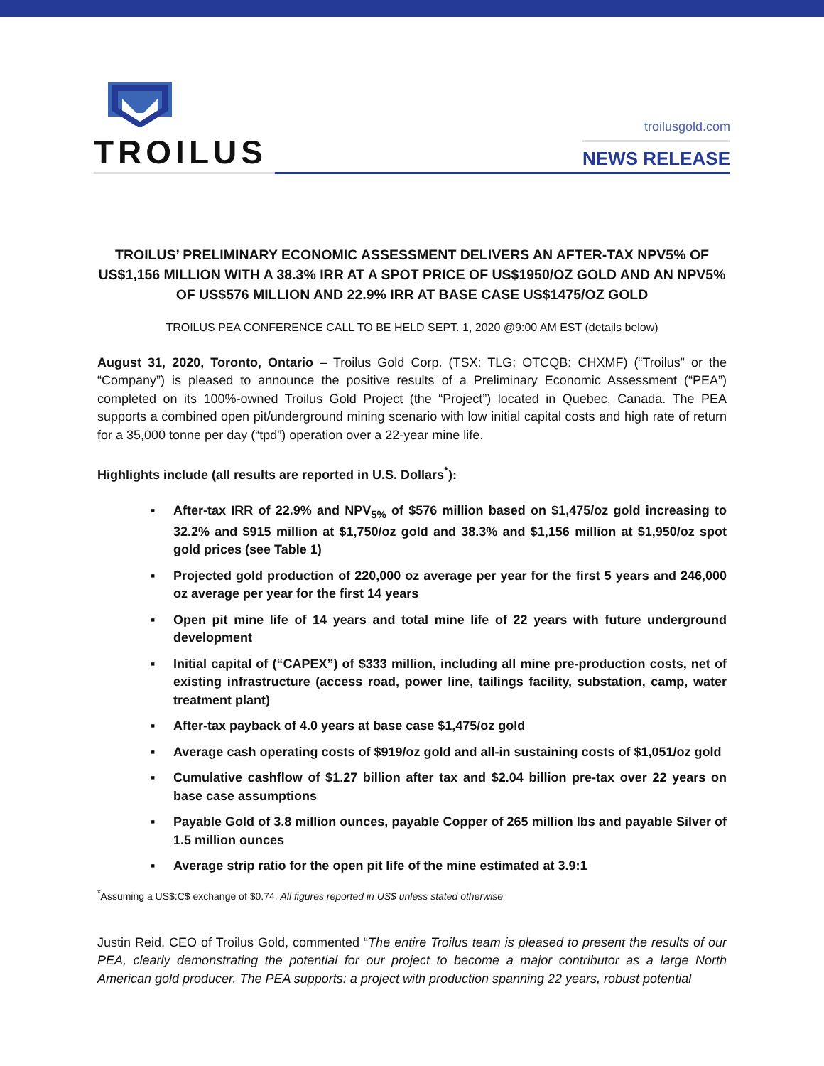TROILUS
troilusgold.com
NEWS RELEASE
TROILUS’ PRELIMINARY ECONOMIC ASSESSMENT DELIVERS AN AFTER-TAX NPV5% OF US$1,156 MILLION WITH A 38.3% IRR AT A SPOT PRICE OF US$1950/OZ GOLD AND AN NPV5% OF US$576 MILLION AND 22.9% IRR AT BASE CASE US$1475/OZ GOLD
TROILUS PEA CONFERENCE CALL TO BE HELD SEPT. 1, 2020 @9:00 AM EST (details below)
August 31, 2020, Toronto, Ontario – Troilus Gold Corp. (TSX: TLG; OTCQB: CHXMF) (“Troilus” or the “Company”) is pleased to announce the positive results of a Preliminary Economic Assessment (“PEA”) completed on its 100%-owned Troilus Gold Project (the “Project”) located in Quebec, Canada. The PEA supports a combined open pit/underground mining scenario with low initial capital costs and high rate of return for a 35,000 tonne per day (“tpd”) operation over a 22-year mine life.
Highlights include (all results are reported in U.S. Dollars<sup>*</sup>):
▪ After-tax IRR of 22.9% and NPV<sub>5%</sub> of $576 million based on $1,475/oz gold increasing to 32.2% and $915 million at $1,750/oz gold and 38.3% and $1,156 million at $1,950/oz spot gold prices (see Table 1)
▪ Projected gold production of 220,000 oz average per year for the first 5 years and 246,000 oz average per year for the first 14 years
▪ Open pit mine life of 14 years and total mine life of 22 years with future underground development
▪ Initial capital of (“CAPEX”) of $333 million, including all mine pre-production costs, net of existing infrastructure (access road, power line, tailings facility, substation, camp, water treatment plant)
▪ After-tax payback of 4.0 years at base case $1,475/oz gold
▪ Average cash operating costs of $919/oz gold and all-in sustaining costs of $1,051/oz gold
▪ Cumulative cashflow of $1.27 billion after tax and $2.04 billion pre-tax over 22 years on base case assumptions
▪ Payable Gold of 3.8 million ounces, payable Copper of 265 million lbs and payable Silver of 1.5 million ounces
▪ Average strip ratio for the open pit life of the mine estimated at 3.9:1
<sup>*</sup> Assuming a US$:C$ exchange of $0.74. All figures reported in US$ unless stated otherwise
Justin Reid, CEO of Troilus Gold, commented “The entire Troilus team is pleased to present the results of our PEA, clearly demonstrating the potential for our project to become a major contributor as a large North American gold producer. The PEA supports: a project with production spanning 22 years, robust potential